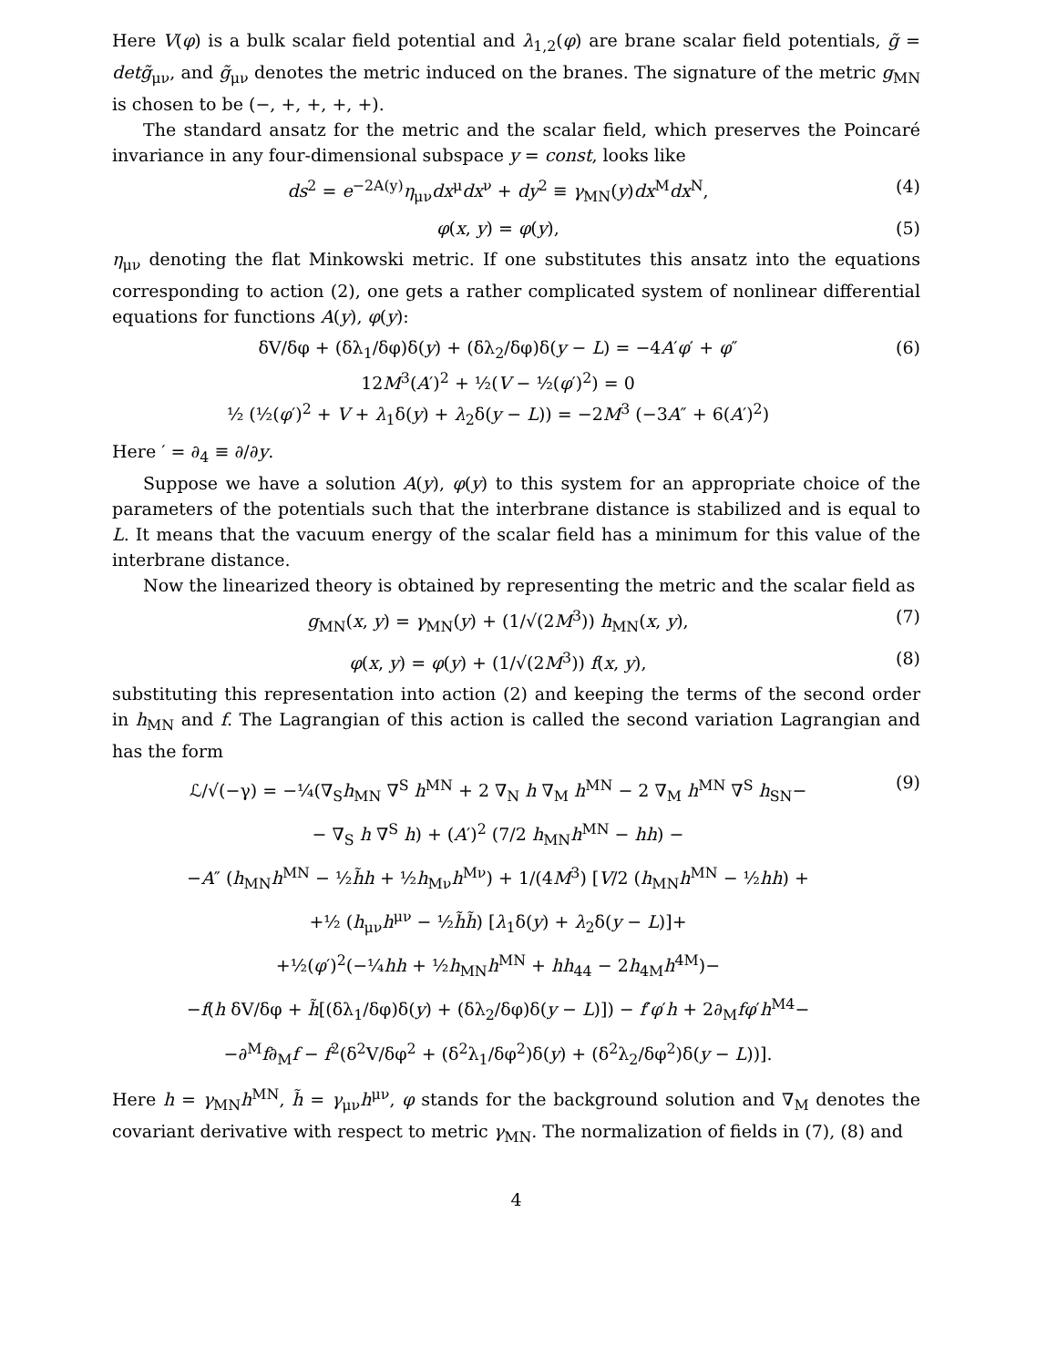Here V(φ) is a bulk scalar field potential and λ<sub>1,2</sub>(φ) are brane scalar field potentials, g̃ = detg̃<sub>μν</sub>, and g̃<sub>μν</sub> denotes the metric induced on the branes. The signature of the metric g<sub>MN</sub> is chosen to be (−, +, +, +, +).
The standard ansatz for the metric and the scalar field, which preserves the Poincaré invariance in any four-dimensional subspace y = const, looks like
ds<sup>2</sup> = e<sup>−2A(y)</sup>η<sub>μν</sub>dx<sup>μ</sup>dx<sup>ν</sup> + dy<sup>2</sup> ≡ γ<sub>MN</sub>(y)dx<sup>M</sup>dx<sup>N</sup>, (4)
φ(x, y) = φ(y), (5)
η<sub>μν</sub> denoting the flat Minkowski metric. If one substitutes this ansatz into the equations corresponding to action (2), one gets a rather complicated system of nonlinear differential equations for functions A(y), φ(y):
δV/δφ + (δλ<sub>1</sub>/δφ)δ(y) + (δλ<sub>2</sub>/δφ)δ(y − L) = −4A′φ′ + φ″
12M<sup>3</sup>(A′)<sup>2</sup> + ½(V − ½(φ′)<sup>2</sup>) = 0
½ (½(φ′)<sup>2</sup> + V + λ<sub>1</sub>δ(y) + λ<sub>2</sub>δ(y − L)) = −2M<sup>3</sup> (−3A″ + 6(A′)<sup>2</sup>) (6)
Here ′ = ∂<sub>4</sub> ≡ ∂/∂y.
Suppose we have a solution A(y), φ(y) to this system for an appropriate choice of the parameters of the potentials such that the interbrane distance is stabilized and is equal to L. It means that the vacuum energy of the scalar field has a minimum for this value of the interbrane distance.
Now the linearized theory is obtained by representing the metric and the scalar field as
g<sub>MN</sub>(x, y) = γ<sub>MN</sub>(y) + (1/√(2M<sup>3</sup>)) h<sub>MN</sub>(x, y), (7)
φ(x, y) = φ(y) + (1/√(2M<sup>3</sup>)) f(x, y), (8)
substituting this representation into action (2) and keeping the terms of the second order in h<sub>MN</sub> and f. The Lagrangian of this action is called the second variation Lagrangian and has the form
ℒ/√(−γ) = −¼(∇<sub>S</sub>h<sub>MN</sub> ∇<sup>S</sup> h<sup>MN</sup> + 2 ∇<sub>N</sub> h ∇<sub>M</sub> h<sup>MN</sup> − 2 ∇<sub>M</sub> h<sup>MN</sup> ∇<sup>S</sup> h<sub>SN</sub>−
− ∇<sub>S</sub> h ∇<sup>S</sup> h) + (A′)<sup>2</sup> (7/2 h<sub>MN</sub>h<sup>MN</sup> − hh) −
−A″ (h<sub>MN</sub>h<sup>MN</sup> − ½h̃h + ½h<sub>Mν</sub>h<sup>Mν</sup>) + 1/(4M<sup>3</sup>) [V/2 (h<sub>MN</sub>h<sup>MN</sup> − ½hh) +
+½ (h<sub>μν</sub>h<sup>μν</sup> − ½h̃h̃) [λ<sub>1</sub>δ(y) + λ<sub>2</sub>δ(y − L)]+
+½(φ′)<sup>2</sup>(−¼hh + ½h<sub>MN</sub>h<sup>MN</sup> + hh<sub>44</sub> − 2h<sub>4M</sub>h<sup>4M</sup>)−
−f(h δV/δφ + h̃[(δλ<sub>1</sub>/δφ)δ(y) + (δλ<sub>2</sub>/δφ)δ(y − L)]) − f′φ′h + 2∂<sub>M</sub>fφ′h<sup>M4</sup>−
−∂<sup>M</sup>f∂<sub>M</sub>f − f<sup>2</sup>(δ<sup>2</sup>V/δφ<sup>2</sup> + (δ<sup>2</sup>λ<sub>1</sub>/δφ<sup>2</sup>)δ(y) + (δ<sup>2</sup>λ<sub>2</sub>/δφ<sup>2</sup>)δ(y − L))]. (9)
Here h = γ<sub>MN</sub>h<sup>MN</sup>, h̃ = γ<sub>μν</sub>h<sup>μν</sup>, φ stands for the background solution and ∇<sub>M</sub> denotes the covariant derivative with respect to metric γ<sub>MN</sub>. The normalization of fields in (7), (8) and
4